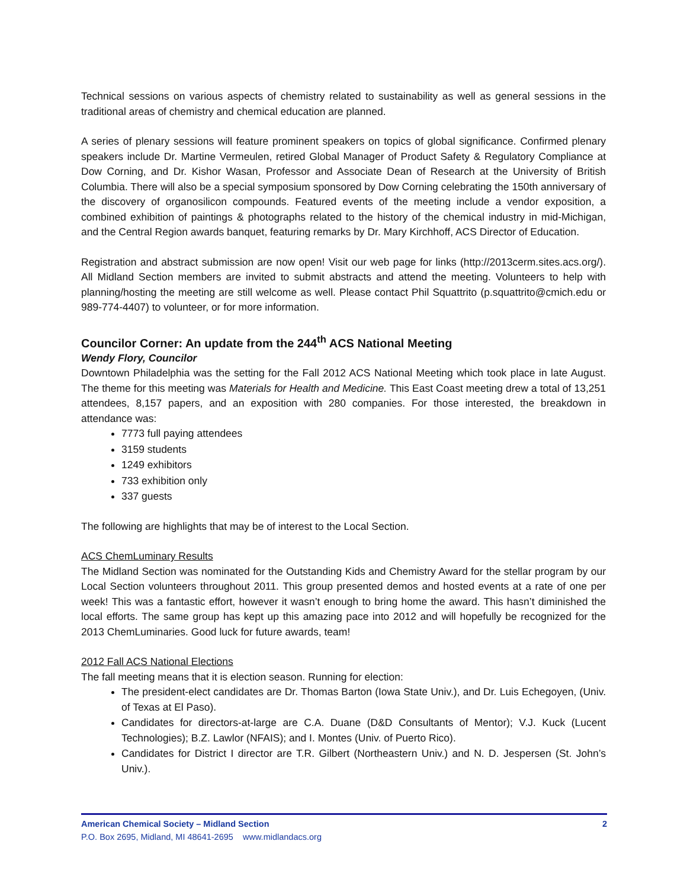Technical sessions on various aspects of chemistry related to sustainability as well as general sessions in the traditional areas of chemistry and chemical education are planned.
A series of plenary sessions will feature prominent speakers on topics of global significance. Confirmed plenary speakers include Dr. Martine Vermeulen, retired Global Manager of Product Safety & Regulatory Compliance at Dow Corning, and Dr. Kishor Wasan, Professor and Associate Dean of Research at the University of British Columbia. There will also be a special symposium sponsored by Dow Corning celebrating the 150th anniversary of the discovery of organosilicon compounds. Featured events of the meeting include a vendor exposition, a combined exhibition of paintings & photographs related to the history of the chemical industry in mid-Michigan, and the Central Region awards banquet, featuring remarks by Dr. Mary Kirchhoff, ACS Director of Education.
Registration and abstract submission are now open! Visit our web page for links (http://2013cerm.sites.acs.org/). All Midland Section members are invited to submit abstracts and attend the meeting. Volunteers to help with planning/hosting the meeting are still welcome as well. Please contact Phil Squattrito (p.squattrito@cmich.edu or 989-774-4407) to volunteer, or for more information.
Councilor Corner: An update from the 244<sup>th</sup> ACS National Meeting
Wendy Flory, Councilor
Downtown Philadelphia was the setting for the Fall 2012 ACS National Meeting which took place in late August. The theme for this meeting was Materials for Health and Medicine. This East Coast meeting drew a total of 13,251 attendees, 8,157 papers, and an exposition with 280 companies. For those interested, the breakdown in attendance was:
7773 full paying attendees
3159 students
1249 exhibitors
733 exhibition only
337 guests
The following are highlights that may be of interest to the Local Section.
ACS ChemLuminary Results
The Midland Section was nominated for the Outstanding Kids and Chemistry Award for the stellar program by our Local Section volunteers throughout 2011. This group presented demos and hosted events at a rate of one per week! This was a fantastic effort, however it wasn’t enough to bring home the award. This hasn’t diminished the local efforts. The same group has kept up this amazing pace into 2012 and will hopefully be recognized for the 2013 ChemLuminaries. Good luck for future awards, team!
2012 Fall ACS National Elections
The fall meeting means that it is election season. Running for election:
The president-elect candidates are Dr. Thomas Barton (Iowa State Univ.), and Dr. Luis Echegoyen, (Univ. of Texas at El Paso).
Candidates for directors-at-large are C.A. Duane (D&D Consultants of Mentor); V.J. Kuck (Lucent Technologies); B.Z. Lawlor (NFAIS); and I. Montes (Univ. of Puerto Rico).
Candidates for District I director are T.R. Gilbert (Northeastern Univ.) and N. D. Jespersen (St. John’s Univ.).
American Chemical Society – Midland Section 2
P.O. Box 2695, Midland, MI 48641-2695 www.midlandacs.org